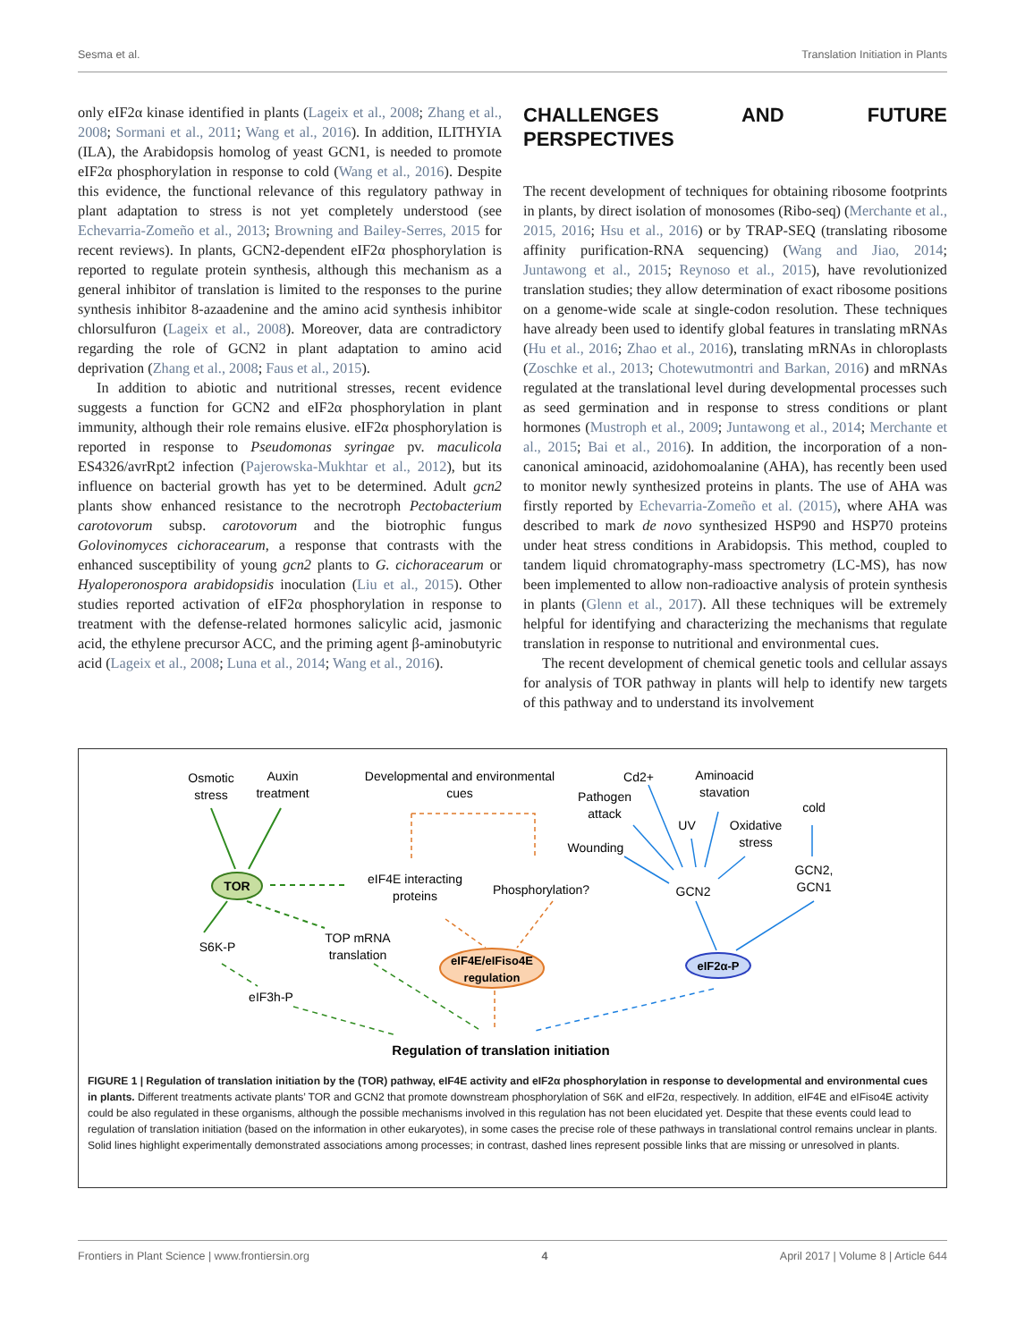Sesma et al. Translation Initiation in Plants
only eIF2α kinase identified in plants (Lageix et al., 2008; Zhang et al., 2008; Sormani et al., 2011; Wang et al., 2016). In addition, ILITHYIA (ILA), the Arabidopsis homolog of yeast GCN1, is needed to promote eIF2α phosphorylation in response to cold (Wang et al., 2016). Despite this evidence, the functional relevance of this regulatory pathway in plant adaptation to stress is not yet completely understood (see Echevarria-Zomeño et al., 2013; Browning and Bailey-Serres, 2015 for recent reviews). In plants, GCN2-dependent eIF2α phosphorylation is reported to regulate protein synthesis, although this mechanism as a general inhibitor of translation is limited to the responses to the purine synthesis inhibitor 8-azaadenine and the amino acid synthesis inhibitor chlorsulfuron (Lageix et al., 2008). Moreover, data are contradictory regarding the role of GCN2 in plant adaptation to amino acid deprivation (Zhang et al., 2008; Faus et al., 2015).
In addition to abiotic and nutritional stresses, recent evidence suggests a function for GCN2 and eIF2α phosphorylation in plant immunity, although their role remains elusive. eIF2α phosphorylation is reported in response to Pseudomonas syringae pv. maculicola ES4326/avrRpt2 infection (Pajerowska-Mukhtar et al., 2012), but its influence on bacterial growth has yet to be determined. Adult gcn2 plants show enhanced resistance to the necrotroph Pectobacterium carotovorum subsp. carotovorum and the biotrophic fungus Golovinomyces cichoracearum, a response that contrasts with the enhanced susceptibility of young gcn2 plants to G. cichoracearum or Hyaloperonospora arabidopsidis inoculation (Liu et al., 2015). Other studies reported activation of eIF2α phosphorylation in response to treatment with the defense-related hormones salicylic acid, jasmonic acid, the ethylene precursor ACC, and the priming agent β-aminobutyric acid (Lageix et al., 2008; Luna et al., 2014; Wang et al., 2016).
CHALLENGES AND FUTURE PERSPECTIVES
The recent development of techniques for obtaining ribosome footprints in plants, by direct isolation of monosomes (Ribo-seq) (Merchante et al., 2015, 2016; Hsu et al., 2016) or by TRAP-SEQ (translating ribosome affinity purification-RNA sequencing) (Wang and Jiao, 2014; Juntawong et al., 2015; Reynoso et al., 2015), have revolutionized translation studies; they allow determination of exact ribosome positions on a genome-wide scale at single-codon resolution. These techniques have already been used to identify global features in translating mRNAs (Hu et al., 2016; Zhao et al., 2016), translating mRNAs in chloroplasts (Zoschke et al., 2013; Chotewutmontri and Barkan, 2016) and mRNAs regulated at the translational level during developmental processes such as seed germination and in response to stress conditions or plant hormones (Mustroph et al., 2009; Juntawong et al., 2014; Merchante et al., 2015; Bai et al., 2016). In addition, the incorporation of a non-canonical aminoacid, azidohomoalanine (AHA), has recently been used to monitor newly synthesized proteins in plants. The use of AHA was firstly reported by Echevarria-Zomeño et al. (2015), where AHA was described to mark de novo synthesized HSP90 and HSP70 proteins under heat stress conditions in Arabidopsis. This method, coupled to tandem liquid chromatography-mass spectrometry (LC-MS), has now been implemented to allow non-radioactive analysis of protein synthesis in plants (Glenn et al., 2017). All these techniques will be extremely helpful for identifying and characterizing the mechanisms that regulate translation in response to nutritional and environmental cues.
The recent development of chemical genetic tools and cellular assays for analysis of TOR pathway in plants will help to identify new targets of this pathway and to understand its involvement
Osmotic
stress
Auxin
treatment
Developmental and environmental
cues
Cd2+
Aminoacid
stavation
Pathogen
attack
cold
UV
Oxidative
stress
Wounding
TOR
eIF4E interacting
proteins
Phosphorylation?
GCN2
GCN2,
GCN1
S6K-P
TOP mRNA
translation
eIF4E/eIFiso4E
regulation
eIF2α-P
eIF3h-P
Regulation of translation initiation
FIGURE 1 | Regulation of translation initiation by the (TOR) pathway, eIF4E activity and eIF2α phosphorylation in response to developmental and environmental cues in plants. Different treatments activate plants’ TOR and GCN2 that promote downstream phosphorylation of S6K and eIF2α, respectively. In addition, eIF4E and eIFiso4E activity could be also regulated in these organisms, although the possible mechanisms involved in this regulation has not been elucidated yet. Despite that these events could lead to regulation of translation initiation (based on the information in other eukaryotes), in some cases the precise role of these pathways in translational control remains unclear in plants. Solid lines highlight experimentally demonstrated associations among processes; in contrast, dashed lines represent possible links that are missing or unresolved in plants.
Frontiers in Plant Science | www.frontiersin.org 4 April 2017 | Volume 8 | Article 644